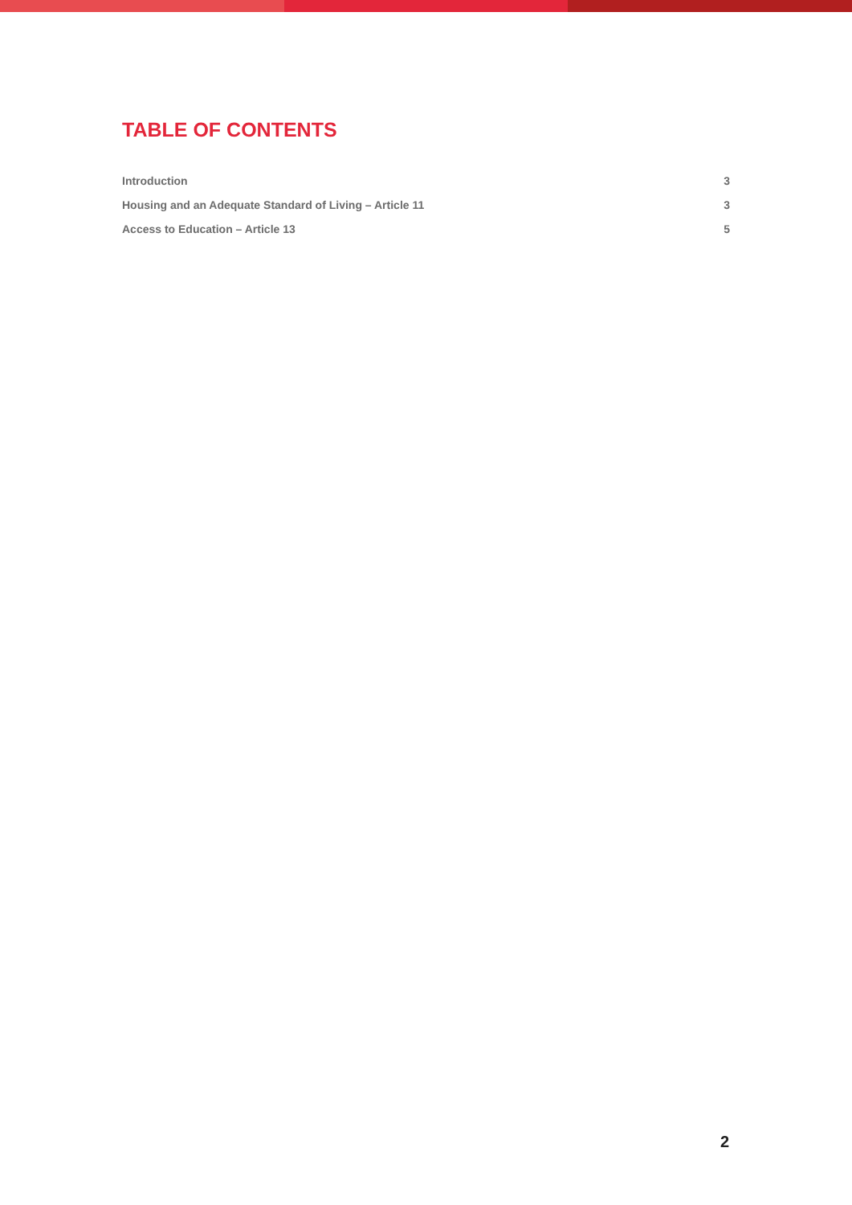TABLE OF CONTENTS
Introduction 3
Housing and an Adequate Standard of Living – Article 11 3
Access to Education – Article 13 5
2